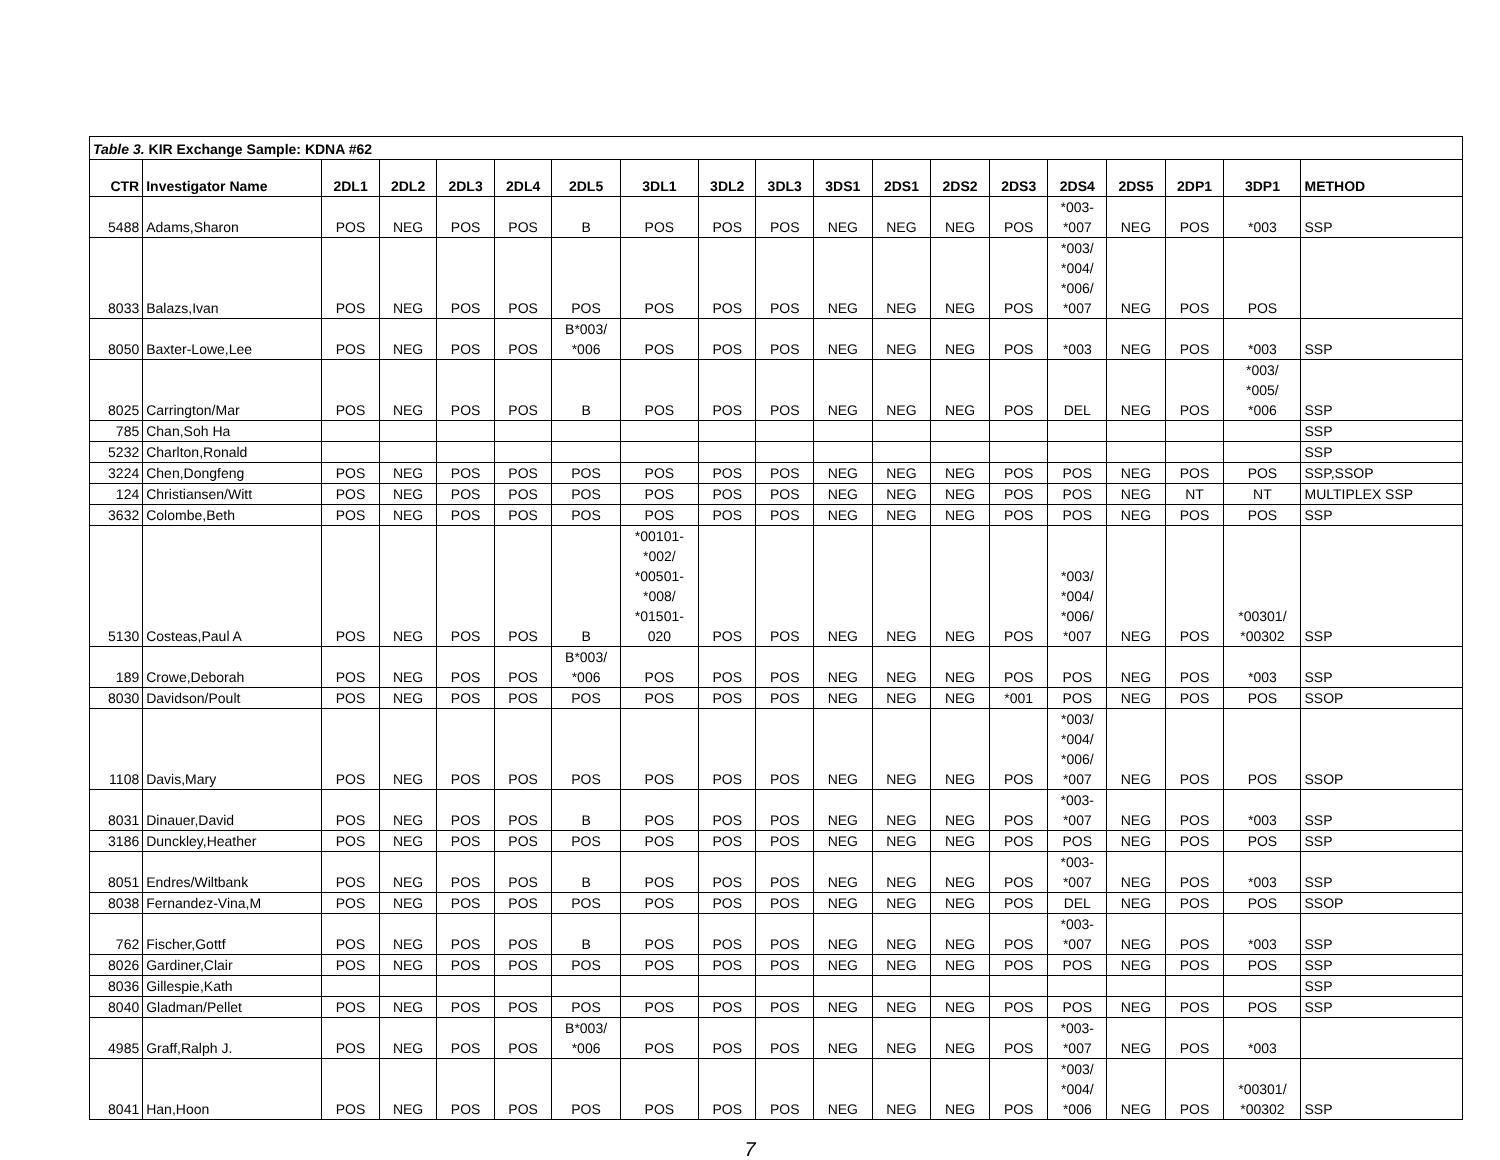| Table 3. KIR Exchange Sample: KDNA #62 | | | | | | | | | | | | | | | | | | |
| CTR | Investigator Name | 2DL1 | 2DL2 | 2DL3 | 2DL4 | 2DL5 | 3DL1 | 3DL2 | 3DL3 | 3DS1 | 2DS1 | 2DS2 | 2DS3 | 2DS4 | 2DS5 | 2DP1 | 3DP1 | METHOD |
| 5488 | Adams,Sharon | POS | NEG | POS | POS | B | POS | POS | POS | NEG | NEG | NEG | POS | *003- *007 | NEG | POS | *003 | SSP |
| 8033 | Balazs,Ivan | POS | NEG | POS | POS | POS | POS | POS | POS | NEG | NEG | NEG | POS | *003/ *004/ *006/ *007 | NEG | POS | POS | |
| 8050 | Baxter-Lowe,Lee | POS | NEG | POS | POS | B*003/ *006 | POS | POS | POS | NEG | NEG | NEG | POS | *003 | NEG | POS | *003 | SSP |
| 8025 | Carrington/Mar | POS | NEG | POS | POS | B | POS | POS | POS | NEG | NEG | NEG | POS | DEL | NEG | POS | *003/ *005/ *006 | SSP |
| 785 | Chan,Soh Ha | | | | | | | | | | | | | | | | | SSP |
| 5232 | Charlton,Ronald | | | | | | | | | | | | | | | | | SSP |
| 3224 | Chen,Dongfeng | POS | NEG | POS | POS | POS | POS | POS | POS | NEG | NEG | NEG | POS | POS | NEG | POS | POS | SSP,SSOP |
| 124 | Christiansen/Witt | POS | NEG | POS | POS | POS | POS | POS | POS | NEG | NEG | NEG | POS | POS | NEG | NT | NT | MULTIPLEX SSP |
| 3632 | Colombe,Beth | POS | NEG | POS | POS | POS | POS | POS | POS | NEG | NEG | NEG | POS | POS | NEG | POS | POS | SSP |
| 5130 | Costeas,Paul A | POS | NEG | POS | POS | B | *00101- *002/ *00501- *008/ *01501- 020 | POS | POS | NEG | NEG | NEG | POS | *003/ *004/ *006/ *007 | NEG | POS | *00301/ *00302 | SSP |
| 189 | Crowe,Deborah | POS | NEG | POS | POS | B*003/ *006 | POS | POS | POS | NEG | NEG | NEG | POS | POS | NEG | POS | *003 | SSP |
| 8030 | Davidson/Poult | POS | NEG | POS | POS | POS | POS | POS | POS | NEG | NEG | NEG | *001 | POS | NEG | POS | POS | SSOP |
| 1108 | Davis,Mary | POS | NEG | POS | POS | POS | POS | POS | POS | NEG | NEG | NEG | POS | *003/ *004/ *006/ *007 | NEG | POS | POS | SSOP |
| 8031 | Dinauer,David | POS | NEG | POS | POS | B | POS | POS | POS | NEG | NEG | NEG | POS | *003- *007 | NEG | POS | *003 | SSP |
| 3186 | Dunckley,Heather | POS | NEG | POS | POS | POS | POS | POS | POS | NEG | NEG | NEG | POS | POS | NEG | POS | POS | SSP |
| 8051 | Endres/Wiltbank | POS | NEG | POS | POS | B | POS | POS | POS | NEG | NEG | NEG | POS | *003- *007 | NEG | POS | *003 | SSP |
| 8038 | Fernandez-Vina,M | POS | NEG | POS | POS | POS | POS | POS | POS | NEG | NEG | NEG | POS | DEL | NEG | POS | POS | SSOP |
| 762 | Fischer,Gottf | POS | NEG | POS | POS | B | POS | POS | POS | NEG | NEG | NEG | POS | *003- *007 | NEG | POS | *003 | SSP |
| 8026 | Gardiner,Clair | POS | NEG | POS | POS | POS | POS | POS | POS | NEG | NEG | NEG | POS | POS | NEG | POS | POS | SSP |
| 8036 | Gillespie,Kath | | | | | | | | | | | | | | | | | SSP |
| 8040 | Gladman/Pellet | POS | NEG | POS | POS | POS | POS | POS | POS | NEG | NEG | NEG | POS | POS | NEG | POS | POS | SSP |
| 4985 | Graff,Ralph J. | POS | NEG | POS | POS | B*003/ *006 | POS | POS | POS | NEG | NEG | NEG | POS | *003- *007 | NEG | POS | *003 | |
| 8041 | Han,Hoon | POS | NEG | POS | POS | POS | POS | POS | POS | NEG | NEG | NEG | POS | *003/ *004/ *006 | NEG | POS | *00301/ *00302 | SSP |
7